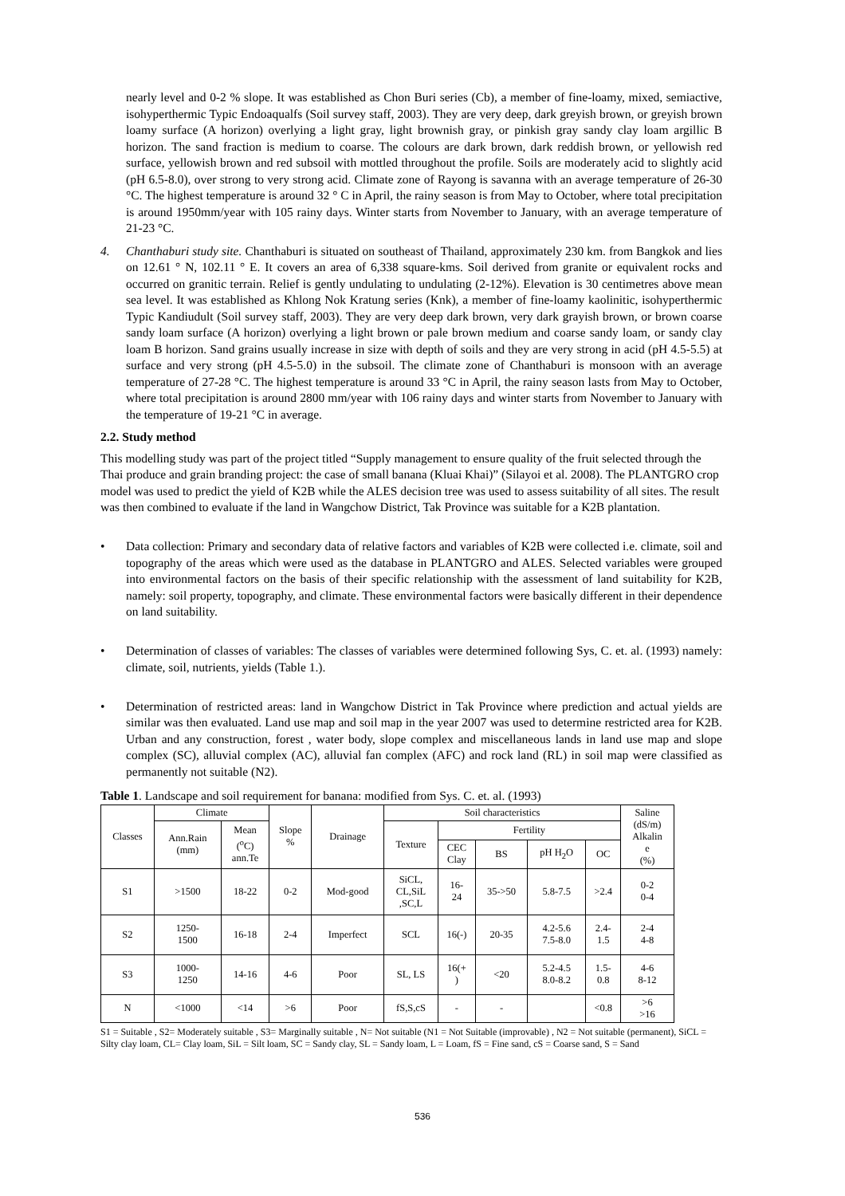nearly level and 0-2 % slope. It was established as Chon Buri series (Cb), a member of fine-loamy, mixed, semiactive, isohyperthermic Typic Endoaqualfs (Soil survey staff, 2003). They are very deep, dark greyish brown, or greyish brown loamy surface (A horizon) overlying a light gray, light brownish gray, or pinkish gray sandy clay loam argillic B horizon. The sand fraction is medium to coarse. The colours are dark brown, dark reddish brown, or yellowish red surface, yellowish brown and red subsoil with mottled throughout the profile. Soils are moderately acid to slightly acid (pH 6.5-8.0), over strong to very strong acid. Climate zone of Rayong is savanna with an average temperature of 26-30 °C. The highest temperature is around 32 ° C in April, the rainy season is from May to October, where total precipitation is around 1950mm/year with 105 rainy days. Winter starts from November to January, with an average temperature of 21-23 °C.
4. Chanthaburi study site. Chanthaburi is situated on southeast of Thailand, approximately 230 km. from Bangkok and lies on 12.61 ° N, 102.11 ° E. It covers an area of 6,338 square-kms. Soil derived from granite or equivalent rocks and occurred on granitic terrain. Relief is gently undulating to undulating (2-12%). Elevation is 30 centimetres above mean sea level. It was established as Khlong Nok Kratung series (Knk), a member of fine-loamy kaolinitic, isohyperthermic Typic Kandiudult (Soil survey staff, 2003). They are very deep dark brown, very dark grayish brown, or brown coarse sandy loam surface (A horizon) overlying a light brown or pale brown medium and coarse sandy loam, or sandy clay loam B horizon. Sand grains usually increase in size with depth of soils and they are very strong in acid (pH 4.5-5.5) at surface and very strong (pH 4.5-5.0) in the subsoil. The climate zone of Chanthaburi is monsoon with an average temperature of 27-28 °C. The highest temperature is around 33 °C in April, the rainy season lasts from May to October, where total precipitation is around 2800 mm/year with 106 rainy days and winter starts from November to January with the temperature of 19-21 °C in average.
2.2. Study method
This modelling study was part of the project titled “Supply management to ensure quality of the fruit selected through the Thai produce and grain branding project: the case of small banana (Kluai Khai)” (Silayoi et al. 2008). The PLANTGRO crop model was used to predict the yield of K2B while the ALES decision tree was used to assess suitability of all sites. The result was then combined to evaluate if the land in Wangchow District, Tak Province was suitable for a K2B plantation.
• Data collection: Primary and secondary data of relative factors and variables of K2B were collected i.e. climate, soil and topography of the areas which were used as the database in PLANTGRO and ALES. Selected variables were grouped into environmental factors on the basis of their specific relationship with the assessment of land suitability for K2B, namely: soil property, topography, and climate. These environmental factors were basically different in their dependence on land suitability.
• Determination of classes of variables: The classes of variables were determined following Sys, C. et. al. (1993) namely: climate, soil, nutrients, yields (Table 1.).
• Determination of restricted areas: land in Wangchow District in Tak Province where prediction and actual yields are similar was then evaluated. Land use map and soil map in the year 2007 was used to determine restricted area for K2B. Urban and any construction, forest , water body, slope complex and miscellaneous lands in land use map and slope complex (SC), alluvial complex (AC), alluvial fan complex (AFC) and rock land (RL) in soil map were classified as permanently not suitable (N2).
Table 1. Landscape and soil requirement for banana: modified from Sys. C. et. al. (1993)
| Classes | Climate | | Slope % | Drainage | Soil characteristics | | | | | Saline (dS/m) Alkalin e (%) |
| --- | --- | --- | --- | --- | --- | --- | --- | --- | --- | --- |
| | Ann.Rain (mm) | Mean (<sup>o</sup>C) ann.Te | | | Texture | Fertility | | | | |
| | | | | | | CEC Clay | BS | pH H<sub>2</sub>O | OC | |
| S1 | >1500 | 18-22 | 0-2 | Mod-good | SiCL, CL,SiL ,SC,L | 16- 24 | 35->50 | 5.8-7.5 | >2.4 | 0-2 0-4 |
| S2 | 1250- 1500 | 16-18 | 2-4 | Imperfect | SCL | 16(-) | 20-35 | 4.2-5.6 7.5-8.0 | 2.4- 1.5 | 2-4 4-8 |
| S3 | 1000- 1250 | 14-16 | 4-6 | Poor | SL, LS | 16(+ ) | <20 | 5.2-4.5 8.0-8.2 | 1.5- 0.8 | 4-6 8-12 |
| N | <1000 | <14 | >6 | Poor | fS,S,cS | - | - | | <0.8 | >6 >16 |
S1 = Suitable , S2= Moderately suitable , S3= Marginally suitable , N= Not suitable (N1 = Not Suitable (improvable) , N2 = Not suitable (permanent), SiCL = Silty clay loam, CL= Clay loam, SiL = Silt loam, SC = Sandy clay, SL = Sandy loam, L = Loam, fS = Fine sand, cS = Coarse sand, S = Sand
536